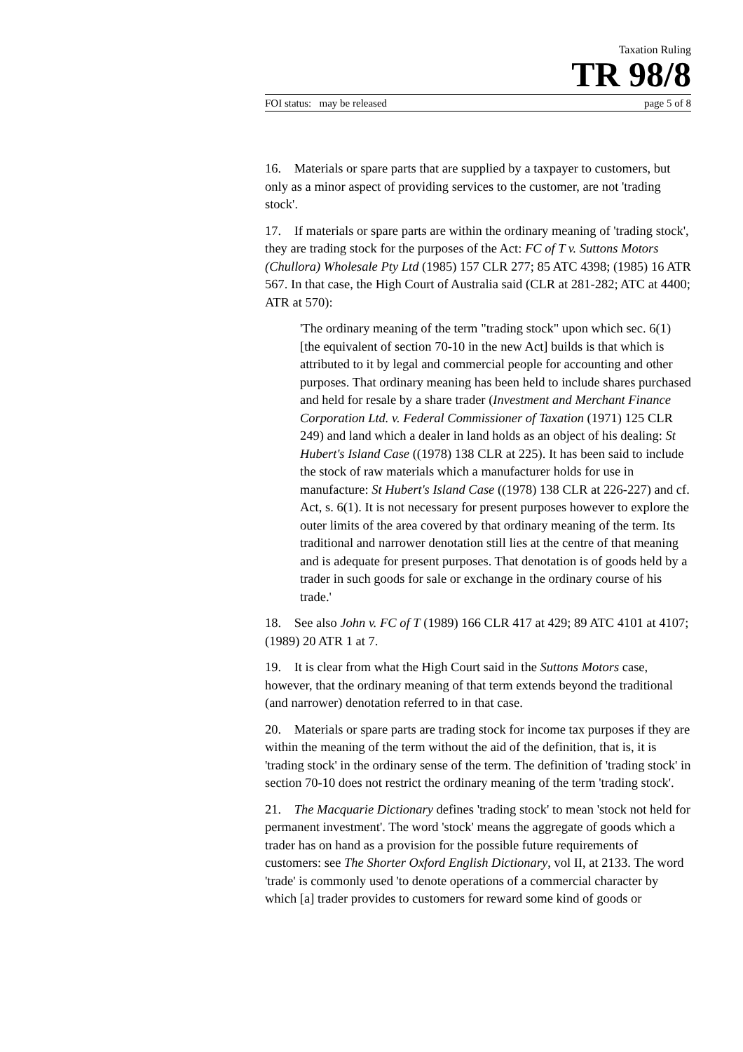Taxation Ruling
TR 98/8
FOI status: may be released page 5 of 8
16. Materials or spare parts that are supplied by a taxpayer to customers, but only as a minor aspect of providing services to the customer, are not 'trading stock'.
17. If materials or spare parts are within the ordinary meaning of 'trading stock', they are trading stock for the purposes of the Act: FC of T v. Suttons Motors (Chullora) Wholesale Pty Ltd (1985) 157 CLR 277; 85 ATC 4398; (1985) 16 ATR 567. In that case, the High Court of Australia said (CLR at 281-282; ATC at 4400; ATR at 570):
'The ordinary meaning of the term "trading stock" upon which sec. 6(1) [the equivalent of section 70-10 in the new Act] builds is that which is attributed to it by legal and commercial people for accounting and other purposes. That ordinary meaning has been held to include shares purchased and held for resale by a share trader (Investment and Merchant Finance Corporation Ltd. v. Federal Commissioner of Taxation (1971) 125 CLR 249) and land which a dealer in land holds as an object of his dealing: St Hubert's Island Case ((1978) 138 CLR at 225). It has been said to include the stock of raw materials which a manufacturer holds for use in manufacture: St Hubert's Island Case ((1978) 138 CLR at 226-227) and cf. Act, s. 6(1). It is not necessary for present purposes however to explore the outer limits of the area covered by that ordinary meaning of the term. Its traditional and narrower denotation still lies at the centre of that meaning and is adequate for present purposes. That denotation is of goods held by a trader in such goods for sale or exchange in the ordinary course of his trade.'
18. See also John v. FC of T (1989) 166 CLR 417 at 429; 89 ATC 4101 at 4107; (1989) 20 ATR 1 at 7.
19. It is clear from what the High Court said in the Suttons Motors case, however, that the ordinary meaning of that term extends beyond the traditional (and narrower) denotation referred to in that case.
20. Materials or spare parts are trading stock for income tax purposes if they are within the meaning of the term without the aid of the definition, that is, it is 'trading stock' in the ordinary sense of the term. The definition of 'trading stock' in section 70-10 does not restrict the ordinary meaning of the term 'trading stock'.
21. The Macquarie Dictionary defines 'trading stock' to mean 'stock not held for permanent investment'. The word 'stock' means the aggregate of goods which a trader has on hand as a provision for the possible future requirements of customers: see The Shorter Oxford English Dictionary, vol II, at 2133. The word 'trade' is commonly used 'to denote operations of a commercial character by which [a] trader provides to customers for reward some kind of goods or